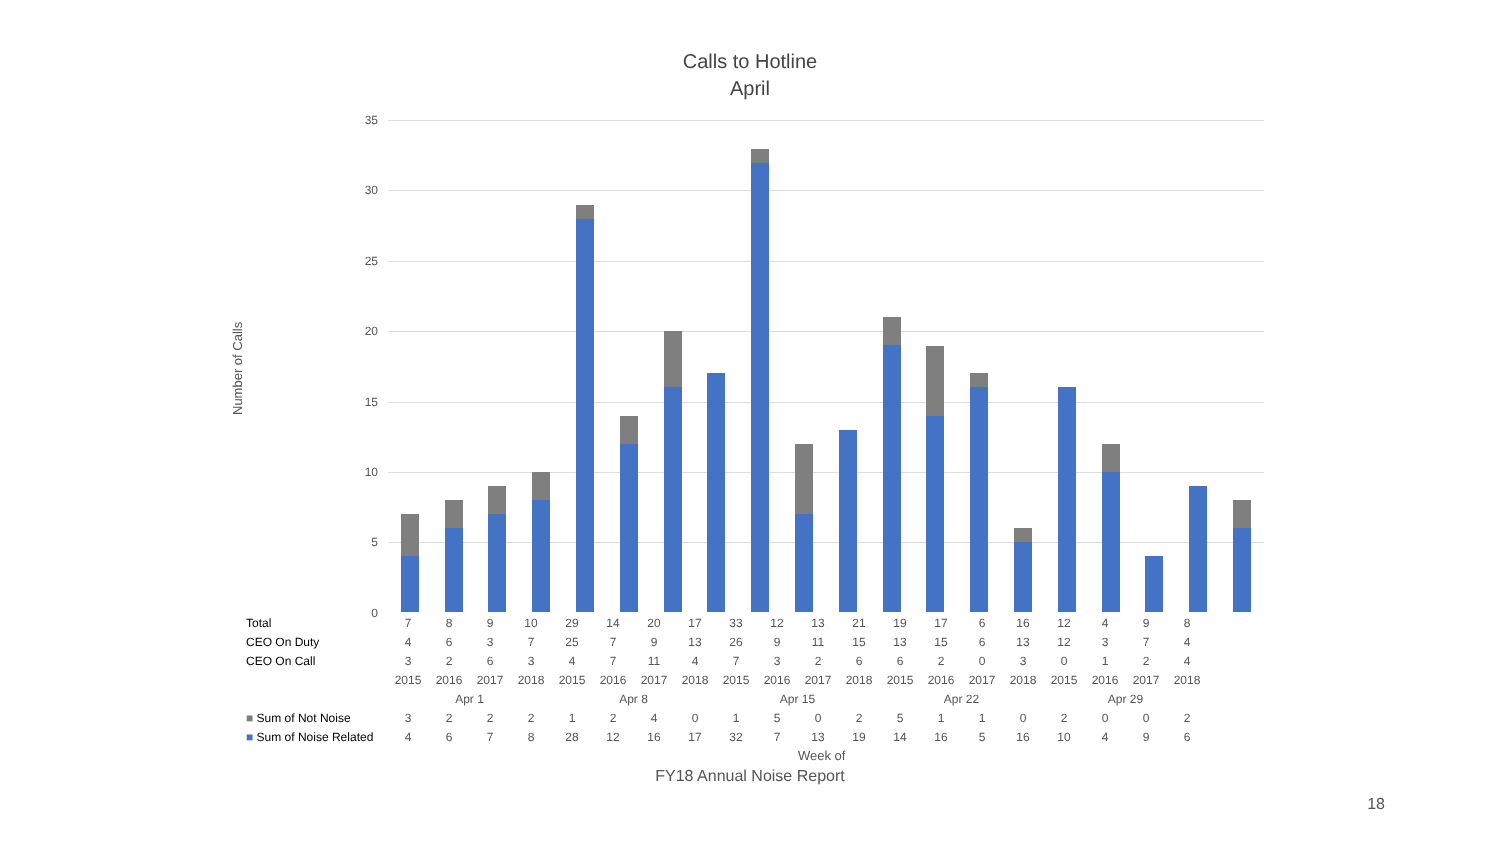Calls to Hotline
April
Number of Calls
35
30
25
20
15
10
5
0
| Total | 7 | 8 | 9 | 10 | 29 | 14 | 20 | 17 | 33 | 12 | 13 | 21 | 19 | 17 | 6 | 16 | 12 | 4 | 9 | 8 |
| CEO On Duty | 4 | 6 | 3 | 7 | 25 | 7 | 9 | 13 | 26 | 9 | 11 | 15 | 13 | 15 | 6 | 13 | 12 | 3 | 7 | 4 |
| CEO On Call | 3 | 2 | 6 | 3 | 4 | 7 | 11 | 4 | 7 | 3 | 2 | 6 | 6 | 2 | 0 | 3 | 0 | 1 | 2 | 4 |
| | 2015 | 2016 | 2017 | 2018 | 2015 | 2016 | 2017 | 2018 | 2015 | 2016 | 2017 | 2018 | 2015 | 2016 | 2017 | 2018 | 2015 | 2016 | 2017 | 2018 |
| | Apr 1 | | | | Apr 8 | | | | Apr 15 | | | | Apr 22 | | | | Apr 29 | | | |
| ■ Sum of Not Noise | 3 | 2 | 2 | 2 | 1 | 2 | 4 | 0 | 1 | 5 | 0 | 2 | 5 | 1 | 1 | 0 | 2 | 0 | 0 | 2 |
| ■ Sum of Noise Related | 4 | 6 | 7 | 8 | 28 | 12 | 16 | 17 | 32 | 7 | 13 | 19 | 14 | 16 | 5 | 16 | 10 | 4 | 9 | 6 |
Week of
FY18 Annual Noise Report
18